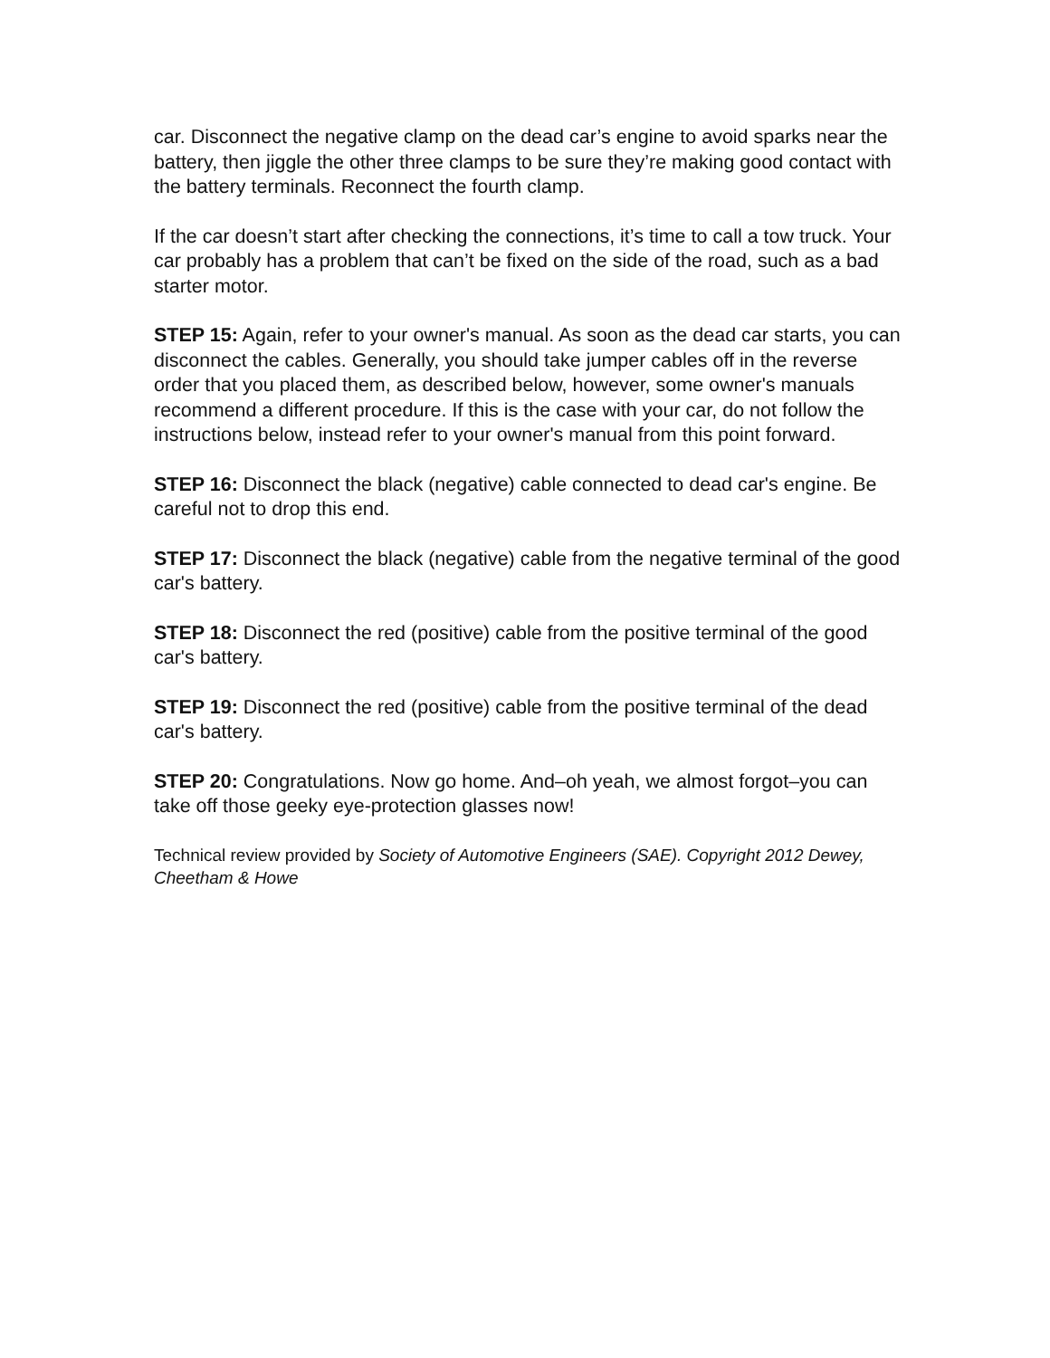car. Disconnect the negative clamp on the dead car’s engine to avoid sparks near the battery, then jiggle the other three clamps to be sure they’re making good contact with the battery terminals. Reconnect the fourth clamp.
If the car doesn’t start after checking the connections, it’s time to call a tow truck. Your car probably has a problem that can’t be fixed on the side of the road, such as a bad starter motor.
STEP 15: Again, refer to your owner's manual. As soon as the dead car starts, you can disconnect the cables. Generally, you should take jumper cables off in the reverse order that you placed them, as described below, however, some owner's manuals recommend a different procedure. If this is the case with your car, do not follow the instructions below, instead refer to your owner's manual from this point forward.
STEP 16: Disconnect the black (negative) cable connected to dead car's engine. Be careful not to drop this end.
STEP 17: Disconnect the black (negative) cable from the negative terminal of the good car's battery.
STEP 18: Disconnect the red (positive) cable from the positive terminal of the good car's battery.
STEP 19: Disconnect the red (positive) cable from the positive terminal of the dead car's battery.
STEP 20: Congratulations. Now go home. And–oh yeah, we almost forgot–you can take off those geeky eye-protection glasses now!
Technical review provided by Society of Automotive Engineers (SAE). Copyright 2012 Dewey, Cheetham & Howe